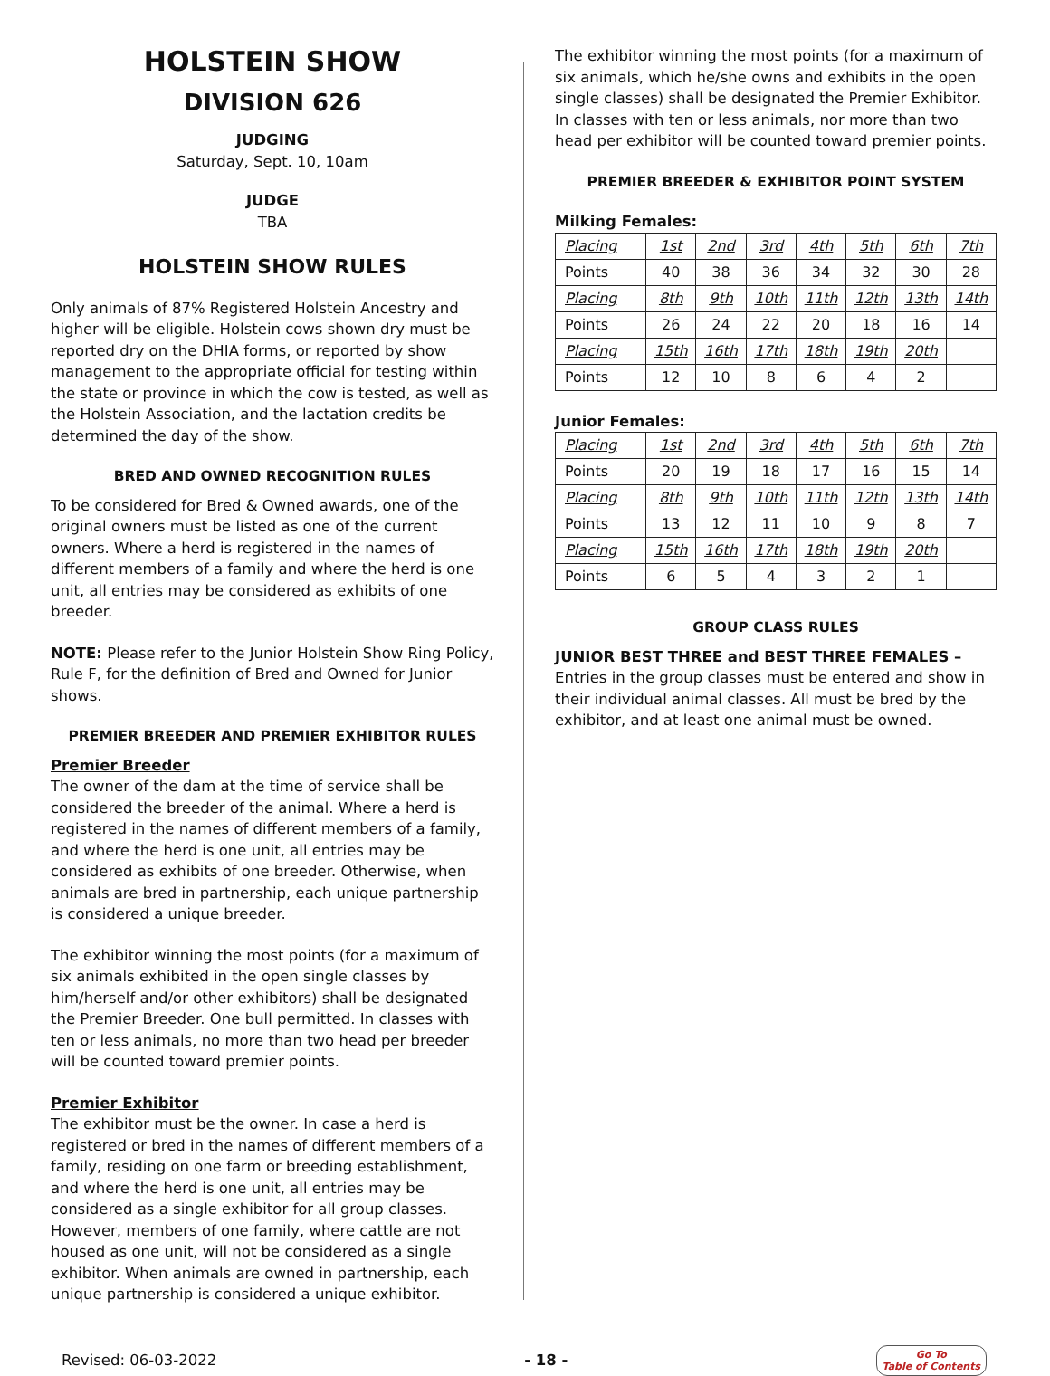HOLSTEIN SHOW
DIVISION 626
JUDGING
Saturday, Sept. 10, 10am
JUDGE
TBA
HOLSTEIN SHOW RULES
Only animals of 87% Registered Holstein Ancestry and higher will be eligible. Holstein cows shown dry must be reported dry on the DHIA forms, or reported by show management to the appropriate official for testing within the state or province in which the cow is tested, as well as the Holstein Association, and the lactation credits be determined the day of the show.
BRED AND OWNED RECOGNITION RULES
To be considered for Bred & Owned awards, one of the original owners must be listed as one of the current owners. Where a herd is registered in the names of different members of a family and where the herd is one unit, all entries may be considered as exhibits of one breeder.
NOTE: Please refer to the Junior Holstein Show Ring Policy, Rule F, for the definition of Bred and Owned for Junior shows.
PREMIER BREEDER AND PREMIER EXHIBITOR RULES
Premier Breeder
The owner of the dam at the time of service shall be considered the breeder of the animal. Where a herd is registered in the names of different members of a family, and where the herd is one unit, all entries may be considered as exhibits of one breeder. Otherwise, when animals are bred in partnership, each unique partnership is considered a unique breeder.
The exhibitor winning the most points (for a maximum of six animals exhibited in the open single classes by him/herself and/or other exhibitors) shall be designated the Premier Breeder. One bull permitted. In classes with ten or less animals, no more than two head per breeder will be counted toward premier points.
Premier Exhibitor
The exhibitor must be the owner. In case a herd is registered or bred in the names of different members of a family, residing on one farm or breeding establishment, and where the herd is one unit, all entries may be considered as a single exhibitor for all group classes. However, members of one family, where cattle are not housed as one unit, will not be considered as a single exhibitor. When animals are owned in partnership, each unique partnership is considered a unique exhibitor.
The exhibitor winning the most points (for a maximum of six animals, which he/she owns and exhibits in the open single classes) shall be designated the Premier Exhibitor. In classes with ten or less animals, nor more than two head per exhibitor will be counted toward premier points.
PREMIER BREEDER & EXHIBITOR POINT SYSTEM
Milking Females:
| Placing | 1st | 2nd | 3rd | 4th | 5th | 6th | 7th |
| Points | 40 | 38 | 36 | 34 | 32 | 30 | 28 |
| Placing | 8th | 9th | 10th | 11th | 12th | 13th | 14th |
| Points | 26 | 24 | 22 | 20 | 18 | 16 | 14 |
| Placing | 15th | 16th | 17th | 18th | 19th | 20th | |
| Points | 12 | 10 | 8 | 6 | 4 | 2 | |
Junior Females:
| Placing | 1st | 2nd | 3rd | 4th | 5th | 6th | 7th |
| Points | 20 | 19 | 18 | 17 | 16 | 15 | 14 |
| Placing | 8th | 9th | 10th | 11th | 12th | 13th | 14th |
| Points | 13 | 12 | 11 | 10 | 9 | 8 | 7 |
| Placing | 15th | 16th | 17th | 18th | 19th | 20th | |
| Points | 6 | 5 | 4 | 3 | 2 | 1 | |
GROUP CLASS RULES
JUNIOR BEST THREE and BEST THREE FEMALES – Entries in the group classes must be entered and show in their individual animal classes. All must be bred by the exhibitor, and at least one animal must be owned.
Revised: 06-03-2022 - 18 - Go To
Table of Contents